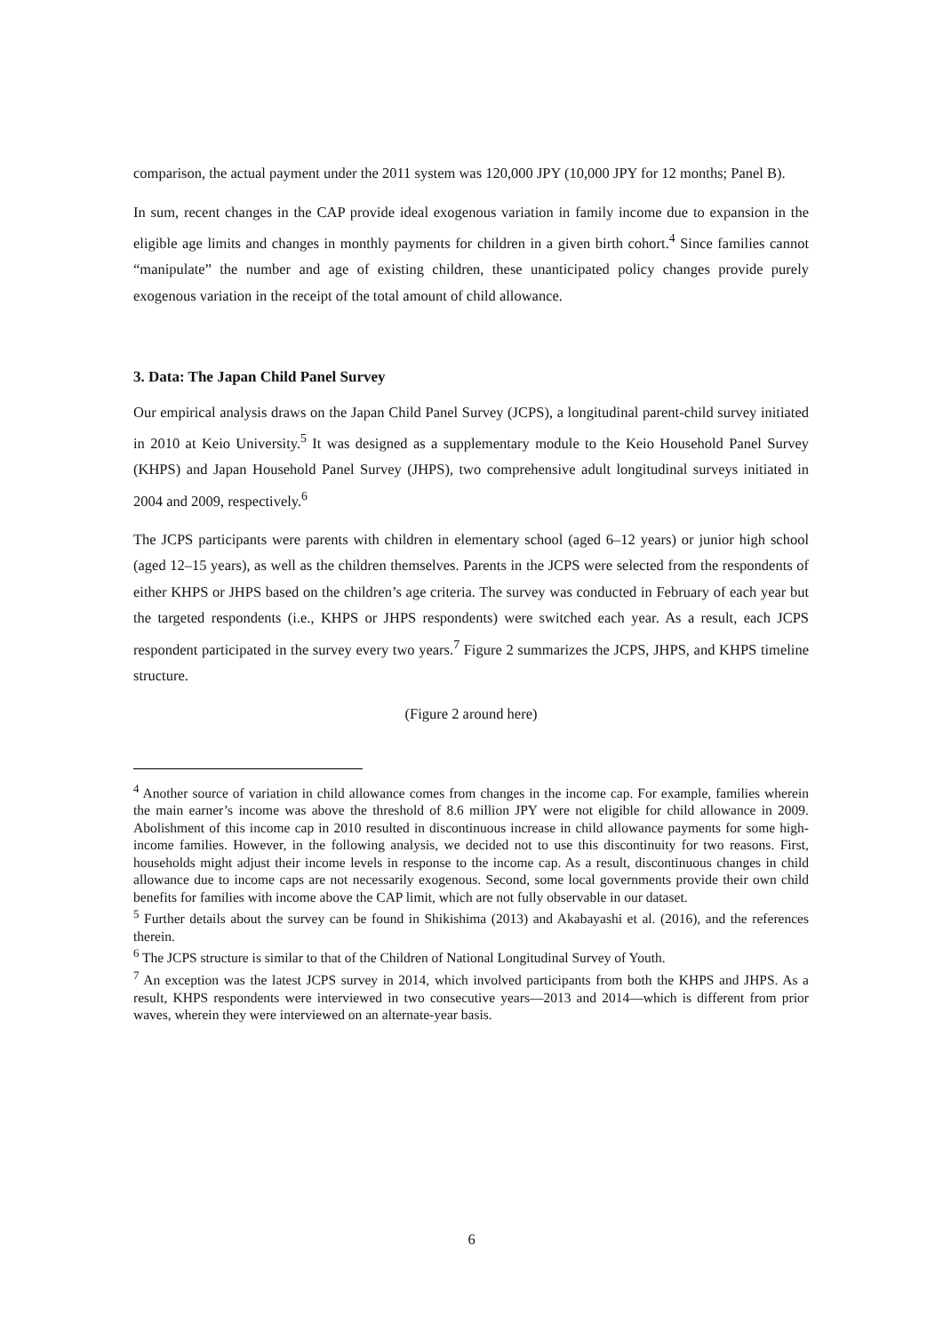comparison, the actual payment under the 2011 system was 120,000 JPY (10,000 JPY for 12 months; Panel B).
In sum, recent changes in the CAP provide ideal exogenous variation in family income due to expansion in the eligible age limits and changes in monthly payments for children in a given birth cohort.<sup>4</sup> Since families cannot “manipulate” the number and age of existing children, these unanticipated policy changes provide purely exogenous variation in the receipt of the total amount of child allowance.
3. Data: The Japan Child Panel Survey
Our empirical analysis draws on the Japan Child Panel Survey (JCPS), a longitudinal parent-child survey initiated in 2010 at Keio University.<sup>5</sup> It was designed as a supplementary module to the Keio Household Panel Survey (KHPS) and Japan Household Panel Survey (JHPS), two comprehensive adult longitudinal surveys initiated in 2004 and 2009, respectively.<sup>6</sup>
The JCPS participants were parents with children in elementary school (aged 6–12 years) or junior high school (aged 12–15 years), as well as the children themselves. Parents in the JCPS were selected from the respondents of either KHPS or JHPS based on the children’s age criteria. The survey was conducted in February of each year but the targeted respondents (i.e., KHPS or JHPS respondents) were switched each year. As a result, each JCPS respondent participated in the survey every two years.<sup>7</sup> Figure 2 summarizes the JCPS, JHPS, and KHPS timeline structure.
(Figure 2 around here)
<sup>4</sup> Another source of variation in child allowance comes from changes in the income cap. For example, families wherein the main earner’s income was above the threshold of 8.6 million JPY were not eligible for child allowance in 2009. Abolishment of this income cap in 2010 resulted in discontinuous increase in child allowance payments for some high-income families. However, in the following analysis, we decided not to use this discontinuity for two reasons. First, households might adjust their income levels in response to the income cap. As a result, discontinuous changes in child allowance due to income caps are not necessarily exogenous. Second, some local governments provide their own child benefits for families with income above the CAP limit, which are not fully observable in our dataset.
<sup>5</sup> Further details about the survey can be found in Shikishima (2013) and Akabayashi et al. (2016), and the references therein.
<sup>6</sup> The JCPS structure is similar to that of the Children of National Longitudinal Survey of Youth.
<sup>7</sup> An exception was the latest JCPS survey in 2014, which involved participants from both the KHPS and JHPS. As a result, KHPS respondents were interviewed in two consecutive years—2013 and 2014—which is different from prior waves, wherein they were interviewed on an alternate-year basis.
6